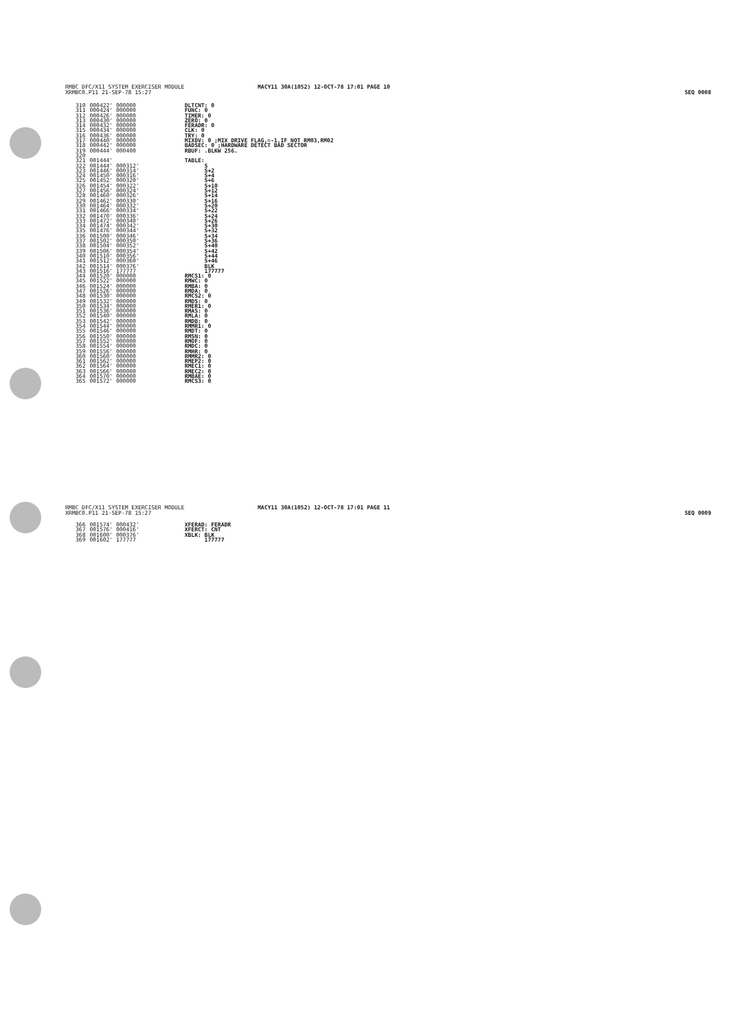RMBC DFC/X11 SYSTEM EXERCISER MODULE
XRMBC0.P11 21-SEP-78 15:27
MACY11 30A(1052) 12-OCT-78 17:01 PAGE 10
SEQ 0008
| 310 | 000422' 000000 | DLTCNT: 0 |
| 311 | 000424' 000000 | FUNC: 0 |
| 312 | 000426' 000000 | TIMER: 0 |
| 313 | 000430' 000000 | ZERO: 0 |
| 314 | 000432' 000000 | FERADR: 0 |
| 315 | 000434' 000000 | CLK: 0 |
| 316 | 000436' 000000 | TRY: 0 |
| 317 | 000440' 000000 | MIXDV: 0 ;MIX DRIVE FLAG,=-1,IF NOT RM03,RM02 |
| 318 | 000442' 000000 | BADSEC: 0 ;HARDWARE DETECT BAD SECTOR |
| 319 | 000444' 000400 | RBUF: .BLKW 256. |
| 320 | | |
| 321 | 001444' | TABLE: |
| 322 | 001444' 000312' | S |
| 323 | 001446' 000314' | S+2 |
| 324 | 001450' 000316' | S+4 |
| 325 | 001452' 000320' | S+6 |
| 326 | 001454' 000322' | S+10 |
| 327 | 001456' 000324' | S+12 |
| 328 | 001460' 000326' | S+14 |
| 329 | 001462' 000330' | S+16 |
| 330 | 001464' 000332' | S+20 |
| 331 | 001466' 000334' | S+22 |
| 332 | 001470' 000336' | S+24 |
| 333 | 001472' 000340' | S+26 |
| 334 | 001474' 000342' | S+30 |
| 335 | 001476' 000344' | S+32 |
| 336 | 001500' 000346' | S+34 |
| 337 | 001502' 000350' | S+36 |
| 338 | 001504' 000352' | S+40 |
| 339 | 001506' 000354' | S+42 |
| 340 | 001510' 000356' | S+44 |
| 341 | 001512' 000360' | S+46 |
| 342 | 001514' 000376' | BLK |
| 343 | 001516' 177777 | 177777 |
| 344 | 001520' 000000 | RMCS1: 0 |
| 345 | 001522' 000000 | RMWC: 0 |
| 346 | 001524' 000000 | RMBA: 0 |
| 347 | 001526' 000000 | RMDA: 0 |
| 348 | 001530' 000000 | RMCS2: 0 |
| 349 | 001532' 000000 | RMDS: 0 |
| 350 | 001534' 000000 | RMER1: 0 |
| 351 | 001536' 000000 | RMAS: 0 |
| 352 | 001540' 000000 | RMLA: 0 |
| 353 | 001542' 000000 | RMDB: 0 |
| 354 | 001544' 000000 | RMMR1: 0 |
| 355 | 001546' 000000 | RMDT: 0 |
| 356 | 001550' 000000 | RMSN: 0 |
| 357 | 001552' 000000 | RMOF: 0 |
| 358 | 001554' 000000 | RMDC: 0 |
| 359 | 001556' 000000 | RMHR: 0 |
| 360 | 001560' 000000 | RMMR2: 0 |
| 361 | 001562' 000000 | RMEP2: 0 |
| 362 | 001564' 000000 | RMEC1: 0 |
| 363 | 001566' 000000 | RMEC2: 0 |
| 364 | 001570' 000000 | RMBAE: 0 |
| 365 | 001572' 000000 | RMCS3: 0 |
RMBC DFC/X11 SYSTEM EXERCISER MODULE
XRMBC0.P11 21-SEP-78 15:27
MACY11 30A(1052) 12-OCT-78 17:01 PAGE 11
SEQ 0009
| 366 | 001574' 000432' | XFERAD: FERADR |
| 367 | 001576' 000416' | XFERCT: CNT |
| 368 | 001600' 000376' | XBLK: BLK |
| 369 | 001602' 177777 | 177777 |